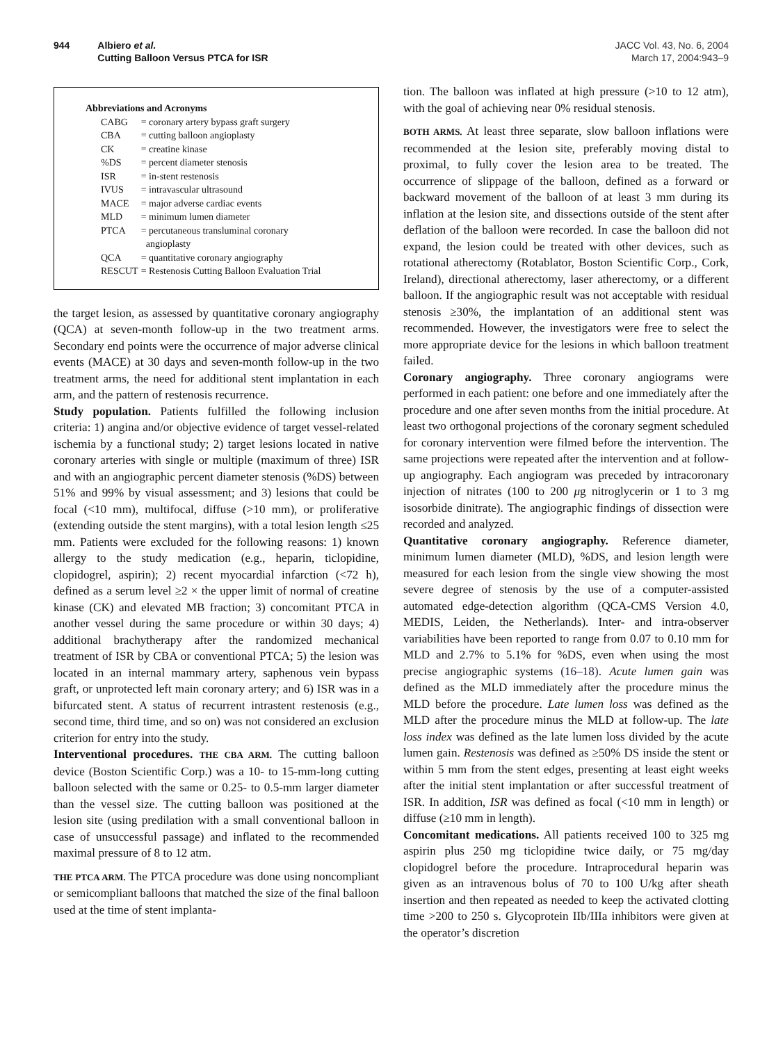944 Albiero et al.
Cutting Balloon Versus PTCA for ISR
JACC Vol. 43, No. 6, 2004
March 17, 2004:943–9
Abbreviations and Acronyms
| CABG | = coronary artery bypass graft surgery |
| CBA | = cutting balloon angioplasty |
| CK | = creatine kinase |
| %DS | = percent diameter stenosis |
| ISR | = in-stent restenosis |
| IVUS | = intravascular ultrasound |
| MACE | = major adverse cardiac events |
| MLD | = minimum lumen diameter |
| PTCA | = percutaneous transluminal coronary angioplasty |
| QCA | = quantitative coronary angiography |
| RESCUT | = Restenosis Cutting Balloon Evaluation Trial |
the target lesion, as assessed by quantitative coronary angiography (QCA) at seven-month follow-up in the two treatment arms. Secondary end points were the occurrence of major adverse clinical events (MACE) at 30 days and seven-month follow-up in the two treatment arms, the need for additional stent implantation in each arm, and the pattern of restenosis recurrence.
Study population. Patients fulfilled the following inclusion criteria: 1) angina and/or objective evidence of target vessel-related ischemia by a functional study; 2) target lesions located in native coronary arteries with single or multiple (maximum of three) ISR and with an angiographic percent diameter stenosis (%DS) between 51% and 99% by visual assessment; and 3) lesions that could be focal (<10 mm), multifocal, diffuse (>10 mm), or proliferative (extending outside the stent margins), with a total lesion length ≤25 mm. Patients were excluded for the following reasons: 1) known allergy to the study medication (e.g., heparin, ticlopidine, clopidogrel, aspirin); 2) recent myocardial infarction (<72 h), defined as a serum level ≥2 × the upper limit of normal of creatine kinase (CK) and elevated MB fraction; 3) concomitant PTCA in another vessel during the same procedure or within 30 days; 4) additional brachytherapy after the randomized mechanical treatment of ISR by CBA or conventional PTCA; 5) the lesion was located in an internal mammary artery, saphenous vein bypass graft, or unprotected left main coronary artery; and 6) ISR was in a bifurcated stent. A status of recurrent intrastent restenosis (e.g., second time, third time, and so on) was not considered an exclusion criterion for entry into the study.
Interventional procedures. THE CBA ARM. The cutting balloon device (Boston Scientific Corp.) was a 10- to 15-mm-long cutting balloon selected with the same or 0.25- to 0.5-mm larger diameter than the vessel size. The cutting balloon was positioned at the lesion site (using predilation with a small conventional balloon in case of unsuccessful passage) and inflated to the recommended maximal pressure of 8 to 12 atm.
THE PTCA ARM. The PTCA procedure was done using noncompliant or semicompliant balloons that matched the size of the final balloon used at the time of stent implanta-
tion. The balloon was inflated at high pressure (>10 to 12 atm), with the goal of achieving near 0% residual stenosis.
BOTH ARMS. At least three separate, slow balloon inflations were recommended at the lesion site, preferably moving distal to proximal, to fully cover the lesion area to be treated. The occurrence of slippage of the balloon, defined as a forward or backward movement of the balloon of at least 3 mm during its inflation at the lesion site, and dissections outside of the stent after deflation of the balloon were recorded. In case the balloon did not expand, the lesion could be treated with other devices, such as rotational atherectomy (Rotablator, Boston Scientific Corp., Cork, Ireland), directional atherectomy, laser atherectomy, or a different balloon. If the angiographic result was not acceptable with residual stenosis ≥30%, the implantation of an additional stent was recommended. However, the investigators were free to select the more appropriate device for the lesions in which balloon treatment failed.
Coronary angiography. Three coronary angiograms were performed in each patient: one before and one immediately after the procedure and one after seven months from the initial procedure. At least two orthogonal projections of the coronary segment scheduled for coronary intervention were filmed before the intervention. The same projections were repeated after the intervention and at follow-up angiography. Each angiogram was preceded by intracoronary injection of nitrates (100 to 200 μg nitroglycerin or 1 to 3 mg isosorbide dinitrate). The angiographic findings of dissection were recorded and analyzed.
Quantitative coronary angiography. Reference diameter, minimum lumen diameter (MLD), %DS, and lesion length were measured for each lesion from the single view showing the most severe degree of stenosis by the use of a computer-assisted automated edge-detection algorithm (QCA-CMS Version 4.0, MEDIS, Leiden, the Netherlands). Inter- and intra-observer variabilities have been reported to range from 0.07 to 0.10 mm for MLD and 2.7% to 5.1% for %DS, even when using the most precise angiographic systems (16–18). Acute lumen gain was defined as the MLD immediately after the procedure minus the MLD before the procedure. Late lumen loss was defined as the MLD after the procedure minus the MLD at follow-up. The late loss index was defined as the late lumen loss divided by the acute lumen gain. Restenosis was defined as ≥50% DS inside the stent or within 5 mm from the stent edges, presenting at least eight weeks after the initial stent implantation or after successful treatment of ISR. In addition, ISR was defined as focal (<10 mm in length) or diffuse (≥10 mm in length).
Concomitant medications. All patients received 100 to 325 mg aspirin plus 250 mg ticlopidine twice daily, or 75 mg/day clopidogrel before the procedure. Intraprocedural heparin was given as an intravenous bolus of 70 to 100 U/kg after sheath insertion and then repeated as needed to keep the activated clotting time >200 to 250 s. Glycoprotein IIb/IIIa inhibitors were given at the operator’s discretion